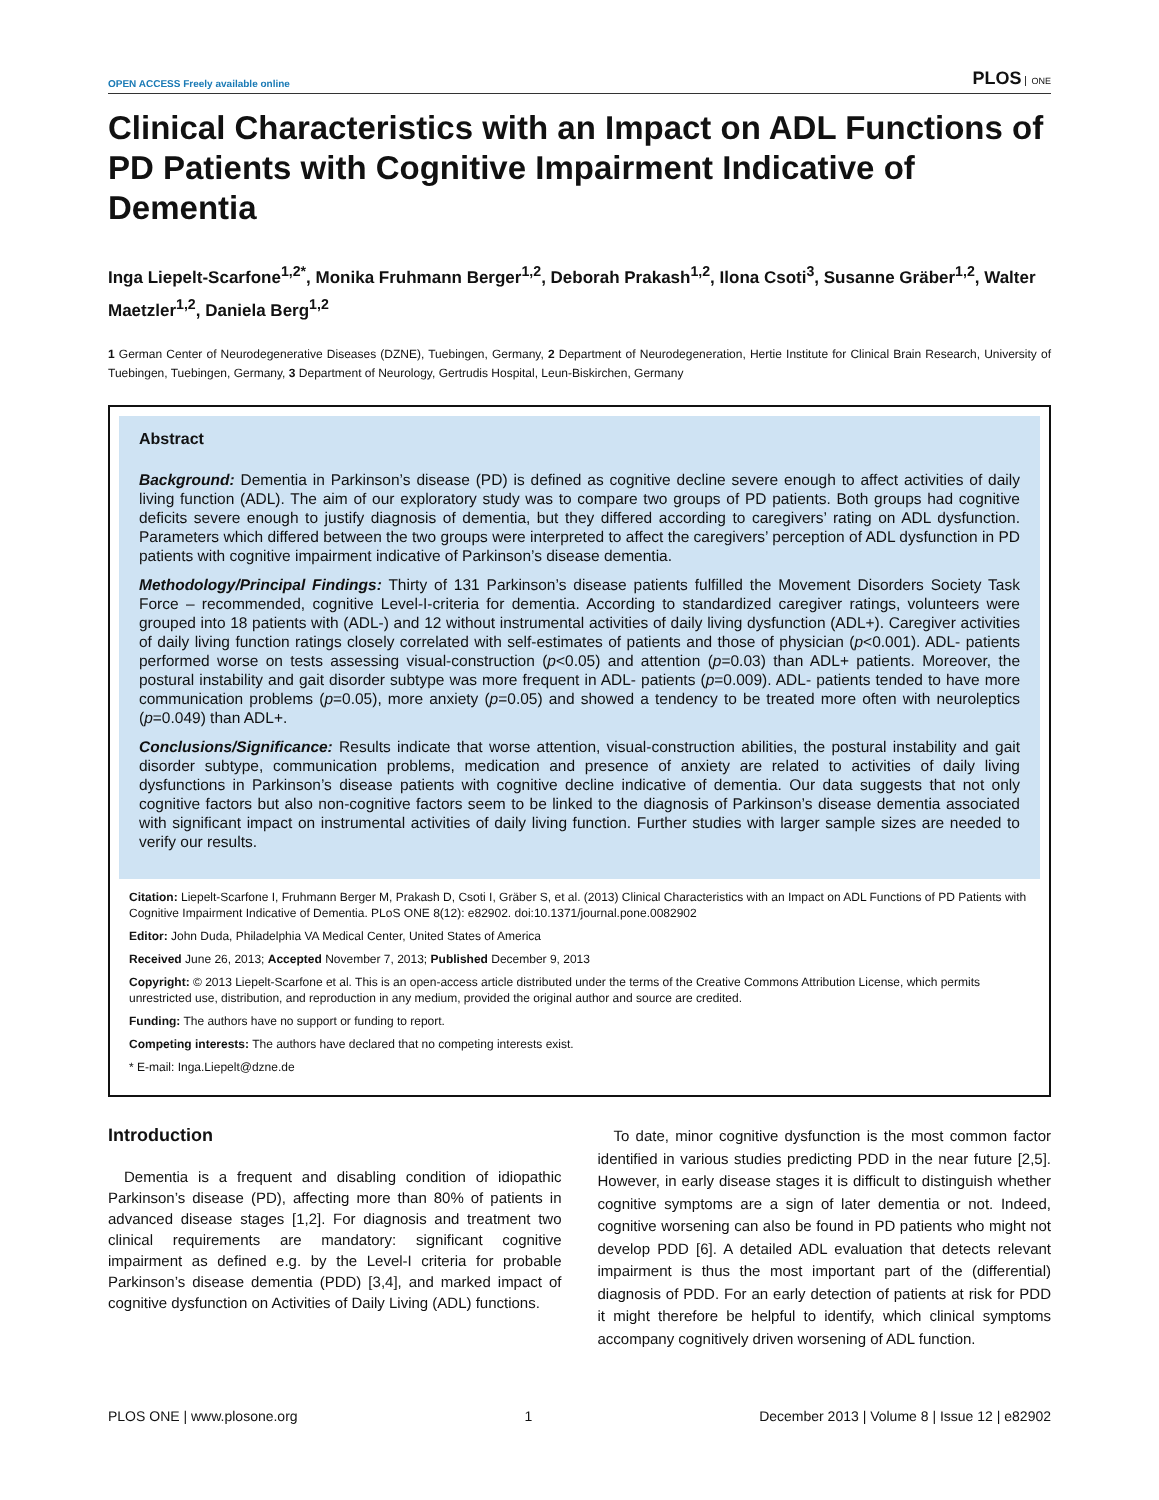OPEN ACCESS Freely available online
PLOS ONE
Clinical Characteristics with an Impact on ADL Functions of PD Patients with Cognitive Impairment Indicative of Dementia
Inga Liepelt-Scarfone<sup>1,2*</sup>, Monika Fruhmann Berger<sup>1,2</sup>, Deborah Prakash<sup>1,2</sup>, Ilona Csoti<sup>3</sup>, Susanne Gräber<sup>1,2</sup>, Walter Maetzler<sup>1,2</sup>, Daniela Berg<sup>1,2</sup>
1 German Center of Neurodegenerative Diseases (DZNE), Tuebingen, Germany, 2 Department of Neurodegeneration, Hertie Institute for Clinical Brain Research, University of Tuebingen, Tuebingen, Germany, 3 Department of Neurology, Gertrudis Hospital, Leun-Biskirchen, Germany
Abstract
Background: Dementia in Parkinson’s disease (PD) is defined as cognitive decline severe enough to affect activities of daily living function (ADL). The aim of our exploratory study was to compare two groups of PD patients. Both groups had cognitive deficits severe enough to justify diagnosis of dementia, but they differed according to caregivers’ rating on ADL dysfunction. Parameters which differed between the two groups were interpreted to affect the caregivers’ perception of ADL dysfunction in PD patients with cognitive impairment indicative of Parkinson’s disease dementia.
Methodology/Principal Findings: Thirty of 131 Parkinson’s disease patients fulfilled the Movement Disorders Society Task Force – recommended, cognitive Level-I-criteria for dementia. According to standardized caregiver ratings, volunteers were grouped into 18 patients with (ADL-) and 12 without instrumental activities of daily living dysfunction (ADL+). Caregiver activities of daily living function ratings closely correlated with self-estimates of patients and those of physician (p<0.001). ADL- patients performed worse on tests assessing visual-construction (p<0.05) and attention (p=0.03) than ADL+ patients. Moreover, the postural instability and gait disorder subtype was more frequent in ADL- patients (p=0.009). ADL- patients tended to have more communication problems (p=0.05), more anxiety (p=0.05) and showed a tendency to be treated more often with neuroleptics (p=0.049) than ADL+.
Conclusions/Significance: Results indicate that worse attention, visual-construction abilities, the postural instability and gait disorder subtype, communication problems, medication and presence of anxiety are related to activities of daily living dysfunctions in Parkinson’s disease patients with cognitive decline indicative of dementia. Our data suggests that not only cognitive factors but also non-cognitive factors seem to be linked to the diagnosis of Parkinson’s disease dementia associated with significant impact on instrumental activities of daily living function. Further studies with larger sample sizes are needed to verify our results.
Citation: Liepelt-Scarfone I, Fruhmann Berger M, Prakash D, Csoti I, Gräber S, et al. (2013) Clinical Characteristics with an Impact on ADL Functions of PD Patients with Cognitive Impairment Indicative of Dementia. PLoS ONE 8(12): e82902. doi:10.1371/journal.pone.0082902
Editor: John Duda, Philadelphia VA Medical Center, United States of America
Received June 26, 2013; Accepted November 7, 2013; Published December 9, 2013
Copyright: © 2013 Liepelt-Scarfone et al. This is an open-access article distributed under the terms of the Creative Commons Attribution License, which permits unrestricted use, distribution, and reproduction in any medium, provided the original author and source are credited.
Funding: The authors have no support or funding to report.
Competing interests: The authors have declared that no competing interests exist.
* E-mail: Inga.Liepelt@dzne.de
Introduction
Dementia is a frequent and disabling condition of idiopathic Parkinson’s disease (PD), affecting more than 80% of patients in advanced disease stages [1,2]. For diagnosis and treatment two clinical requirements are mandatory: significant cognitive impairment as defined e.g. by the Level-I criteria for probable Parkinson’s disease dementia (PDD) [3,4], and marked impact of cognitive dysfunction on Activities of Daily Living (ADL) functions.
To date, minor cognitive dysfunction is the most common factor identified in various studies predicting PDD in the near future [2,5]. However, in early disease stages it is difficult to distinguish whether cognitive symptoms are a sign of later dementia or not. Indeed, cognitive worsening can also be found in PD patients who might not develop PDD [6]. A detailed ADL evaluation that detects relevant impairment is thus the most important part of the (differential) diagnosis of PDD. For an early detection of patients at risk for PDD it might therefore be helpful to identify, which clinical symptoms accompany cognitively driven worsening of ADL function.
PLOS ONE | www.plosone.org 1 December 2013 | Volume 8 | Issue 12 | e82902